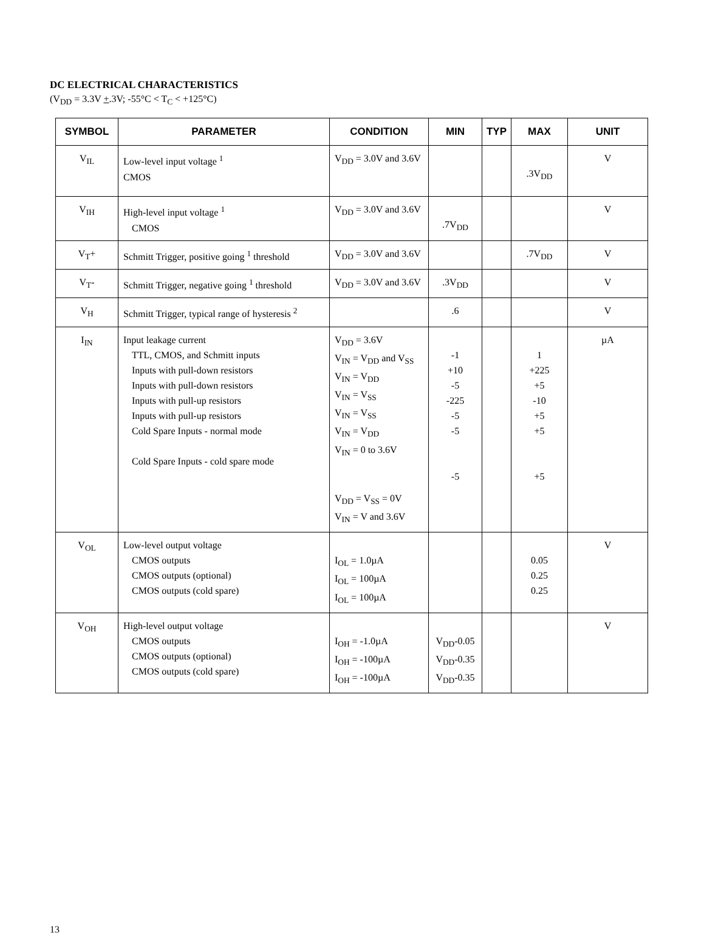DC ELECTRICAL CHARACTERISTICS
(V<sub>DD</sub> = 3.3V +.3V; -55°C < T<sub>C</sub> < +125°C)
| SYMBOL | PARAMETER | CONDITION | MIN | TYP | MAX | UNIT |
| --- | --- | --- | --- | --- | --- | --- |
| V<sub>IL</sub> | Low-level input voltage <sup>1</sup> CMOS | V<sub>DD</sub> = 3.0V and 3.6V | | | .3V<sub>DD</sub> | V |
| V<sub>IH</sub> | High-level input voltage <sup>1</sup> CMOS | V<sub>DD</sub> = 3.0V and 3.6V | .7V<sub>DD</sub> | | | V |
| V<sub>T</sub>+ | Schmitt Trigger, positive going <sup>1</sup> threshold | V<sub>DD</sub> = 3.0V and 3.6V | | | .7V<sub>DD</sub> | V |
| V<sub>T</sub>- | Schmitt Trigger, negative going <sup>1</sup> threshold | V<sub>DD</sub> = 3.0V and 3.6V | .3V<sub>DD</sub> | | | V |
| V<sub>H</sub> | Schmitt Trigger, typical range of hysteresis <sup>2</sup> | | .6 | | | V |
| I<sub>IN</sub> | Input leakage current TTL, CMOS, and Schmitt inputs Inputs with pull-down resistors Inputs with pull-down resistors Inputs with pull-up resistors Inputs with pull-up resistors Cold Spare Inputs - normal mode Cold Spare Inputs - cold spare mode | V<sub>DD</sub> = 3.6V V<sub>IN</sub> = V<sub>DD</sub> and V<sub>SS</sub> V<sub>IN</sub> = V<sub>DD</sub> V<sub>IN</sub> = V<sub>SS</sub> V<sub>IN</sub> = V<sub>SS</sub> V<sub>IN</sub> = V<sub>DD</sub> V<sub>IN</sub> = 0 to 3.6V V<sub>DD</sub> = V<sub>SS</sub> = 0V V<sub>IN</sub> = V and 3.6V | -1 +10 -5 -225 -5 -5 -5 | | 1 +225 +5 -10 +5 +5 +5 | µA |
| V<sub>OL</sub> | Low-level output voltage CMOS outputs CMOS outputs (optional) CMOS outputs (cold spare) | I<sub>OL</sub> = 1.0µA I<sub>OL</sub> = 100µA I<sub>OL</sub> = 100µA | | | 0.05 0.25 0.25 | V |
| V<sub>OH</sub> | High-level output voltage CMOS outputs CMOS outputs (optional) CMOS outputs (cold spare) | I<sub>OH</sub> = -1.0µA I<sub>OH</sub> = -100µA I<sub>OH</sub> = -100µA | V<sub>DD</sub>-0.05 V<sub>DD</sub>-0.35 V<sub>DD</sub>-0.35 | | | V |
13